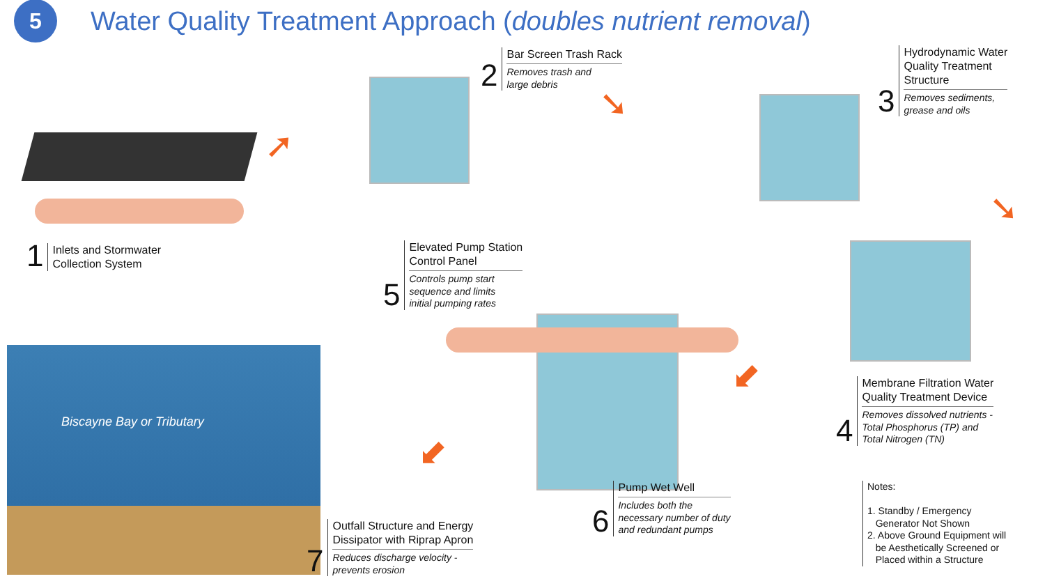5
Water Quality Treatment Approach (doubles nutrient removal)
Biscayne Bay or Tributary
➚
➘
➘
⬋
⬋
1
Inlets and Stormwater
Collection System
2
Bar Screen Trash Rack
Removes trash and
large debris
3
Hydrodynamic Water
Quality Treatment
Structure
Removes sediments,
grease and oils
4
Membrane Filtration Water
Quality Treatment Device
Removes dissolved nutrients -
Total Phosphorus (TP) and
Total Nitrogen (TN)
5
Elevated Pump Station
Control Panel
Controls pump start
sequence and limits
initial pumping rates
6
Pump Wet Well
Includes both the
necessary number of duty
and redundant pumps
7
Outfall Structure and Energy
Dissipator with Riprap Apron
Reduces discharge velocity -
prevents erosion
Notes:
1. Standby / Emergency
Generator Not Shown
2. Above Ground Equipment will
be Aesthetically Screened or
Placed within a Structure